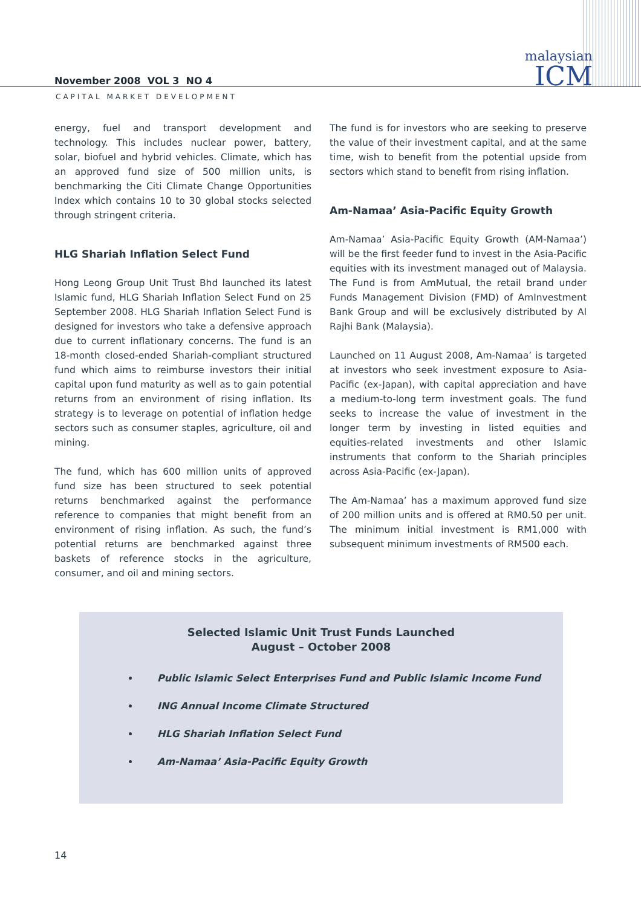malaysian
ICM
November 2008 VOL 3 NO 4
CAPITAL MARKET DEVELOPMENT
energy, fuel and transport development and technology. This includes nuclear power, battery, solar, biofuel and hybrid vehicles. Climate, which has an approved fund size of 500 million units, is benchmarking the Citi Climate Change Opportunities Index which contains 10 to 30 global stocks selected through stringent criteria.
HLG Shariah Inflation Select Fund
Hong Leong Group Unit Trust Bhd launched its latest Islamic fund, HLG Shariah Inflation Select Fund on 25 September 2008. HLG Shariah Inflation Select Fund is designed for investors who take a defensive approach due to current inflationary concerns. The fund is an 18-month closed-ended Shariah-compliant structured fund which aims to reimburse investors their initial capital upon fund maturity as well as to gain potential returns from an environment of rising inflation. Its strategy is to leverage on potential of inflation hedge sectors such as consumer staples, agriculture, oil and mining.
The fund, which has 600 million units of approved fund size has been structured to seek potential returns benchmarked against the performance reference to companies that might benefit from an environment of rising inflation. As such, the fund’s potential returns are benchmarked against three baskets of reference stocks in the agriculture, consumer, and oil and mining sectors.
The fund is for investors who are seeking to preserve the value of their investment capital, and at the same time, wish to benefit from the potential upside from sectors which stand to benefit from rising inflation.
Am-Namaa’ Asia-Pacific Equity Growth
Am-Namaa’ Asia-Pacific Equity Growth (AM-Namaa’) will be the first feeder fund to invest in the Asia-Pacific equities with its investment managed out of Malaysia. The Fund is from AmMutual, the retail brand under Funds Management Division (FMD) of AmInvestment Bank Group and will be exclusively distributed by Al Rajhi Bank (Malaysia).
Launched on 11 August 2008, Am-Namaa’ is targeted at investors who seek investment exposure to Asia-Pacific (ex-Japan), with capital appreciation and have a medium-to-long term investment goals. The fund seeks to increase the value of investment in the longer term by investing in listed equities and equities-related investments and other Islamic instruments that conform to the Shariah principles across Asia-Pacific (ex-Japan).
The Am-Namaa’ has a maximum approved fund size of 200 million units and is offered at RM0.50 per unit. The minimum initial investment is RM1,000 with subsequent minimum investments of RM500 each.
Selected Islamic Unit Trust Funds Launched
August – October 2008
Public Islamic Select Enterprises Fund and Public Islamic Income Fund
ING Annual Income Climate Structured
HLG Shariah Inflation Select Fund
Am-Namaa’ Asia-Pacific Equity Growth
14